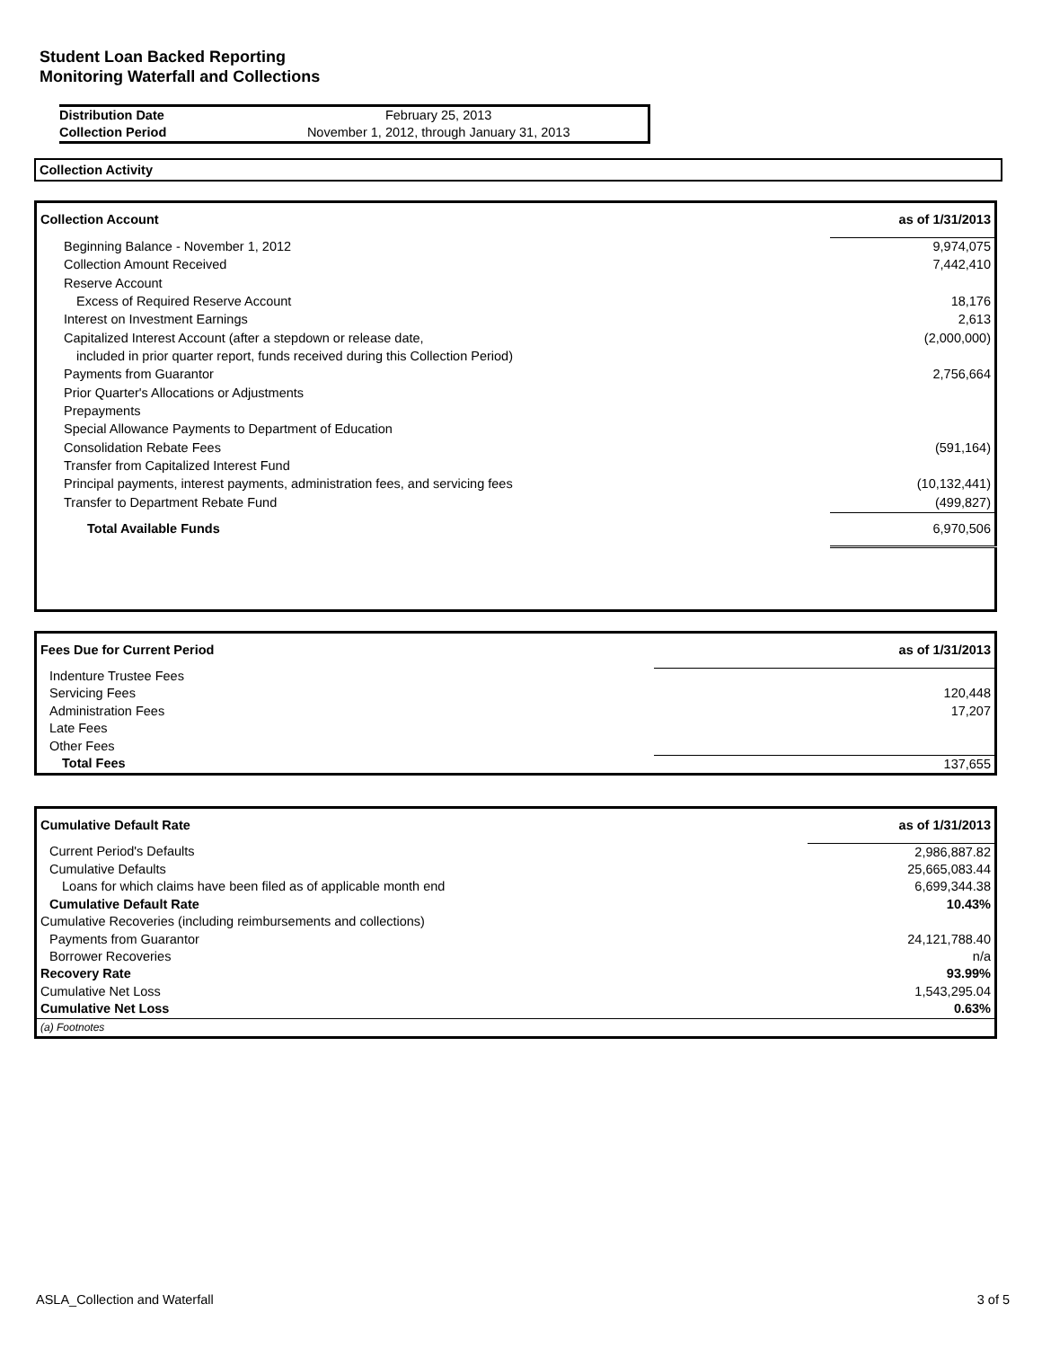Student Loan Backed Reporting
Monitoring Waterfall and Collections
| Distribution Date | February 25, 2013 |
| Collection Period | November 1, 2012, through January 31, 2013 |
Collection Activity
| Collection Account | as of 1/31/2013 |
| Beginning Balance - November 1, 2012 | 9,974,075 |
| Collection Amount Received | 7,442,410 |
| Reserve Account | |
| Excess of Required Reserve Account | 18,176 |
| Interest on Investment Earnings | 2,613 |
| Capitalized Interest Account (after a stepdown or release date, | (2,000,000) |
| included in prior quarter report, funds received during this Collection Period) | |
| Payments from Guarantor | 2,756,664 |
| Prior Quarter's Allocations or Adjustments | |
| Prepayments | |
| Special Allowance Payments to Department of Education | |
| Consolidation Rebate Fees | (591,164) |
| Transfer from Capitalized Interest Fund | |
| Principal payments, interest payments, administration fees, and servicing fees | (10,132,441) |
| Transfer to Department Rebate Fund | (499,827) |
| Total Available Funds | 6,970,506 |
| Fees Due for Current Period | as of 1/31/2013 |
| Indenture Trustee Fees | |
| Servicing Fees | 120,448 |
| Administration Fees | 17,207 |
| Late Fees | |
| Other Fees | |
| Total Fees | 137,655 |
| Cumulative Default Rate | as of 1/31/2013 |
| Current Period's Defaults | 2,986,887.82 |
| Cumulative Defaults | 25,665,083.44 |
| Loans for which claims have been filed as of applicable month end | 6,699,344.38 |
| Cumulative Default Rate | 10.43% |
| Cumulative Recoveries (including reimbursements and collections) | |
| Payments from Guarantor | 24,121,788.40 |
| Borrower Recoveries | n/a |
| Recovery Rate | 93.99% |
| Cumulative Net Loss | 1,543,295.04 |
| Cumulative Net Loss | 0.63% |
| (a) Footnotes | |
ASLA_Collection and Waterfall 3 of 5